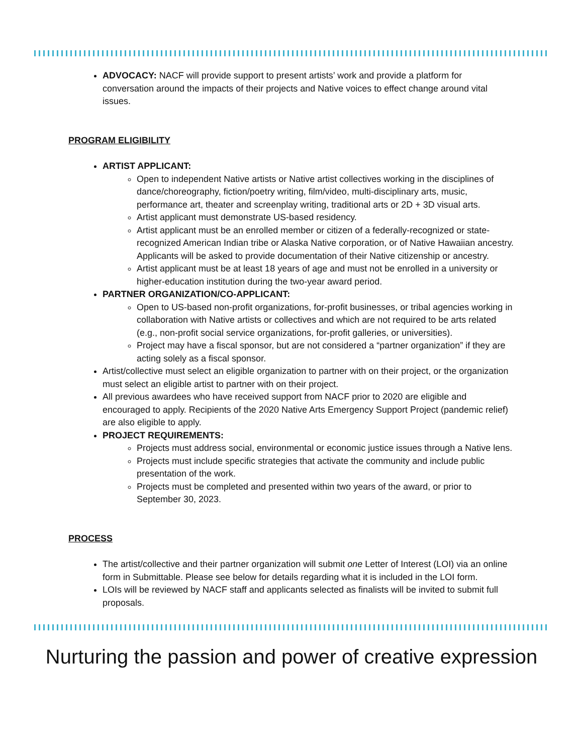ADVOCACY: NACF will provide support to present artists’ work and provide a platform for conversation around the impacts of their projects and Native voices to effect change around vital issues.
PROGRAM ELIGIBILITY
ARTIST APPLICANT:
Open to independent Native artists or Native artist collectives working in the disciplines of dance/choreography, fiction/poetry writing, film/video, multi-disciplinary arts, music, performance art, theater and screenplay writing, traditional arts or 2D + 3D visual arts.
Artist applicant must demonstrate US-based residency.
Artist applicant must be an enrolled member or citizen of a federally-recognized or state-recognized American Indian tribe or Alaska Native corporation, or of Native Hawaiian ancestry. Applicants will be asked to provide documentation of their Native citizenship or ancestry.
Artist applicant must be at least 18 years of age and must not be enrolled in a university or higher-education institution during the two-year award period.
PARTNER ORGANIZATION/CO-APPLICANT:
Open to US-based non-profit organizations, for-profit businesses, or tribal agencies working in collaboration with Native artists or collectives and which are not required to be arts related (e.g., non-profit social service organizations, for-profit galleries, or universities).
Project may have a fiscal sponsor, but are not considered a “partner organization” if they are acting solely as a fiscal sponsor.
Artist/collective must select an eligible organization to partner with on their project, or the organization must select an eligible artist to partner with on their project.
All previous awardees who have received support from NACF prior to 2020 are eligible and encouraged to apply. Recipients of the 2020 Native Arts Emergency Support Project (pandemic relief) are also eligible to apply.
PROJECT REQUIREMENTS:
Projects must address social, environmental or economic justice issues through a Native lens.
Projects must include specific strategies that activate the community and include public presentation of the work.
Projects must be completed and presented within two years of the award, or prior to September 30, 2023.
PROCESS
The artist/collective and their partner organization will submit one Letter of Interest (LOI) via an online form in Submittable. Please see below for details regarding what it is included in the LOI form.
LOIs will be reviewed by NACF staff and applicants selected as finalists will be invited to submit full proposals.
Nurturing the passion and power of creative expression